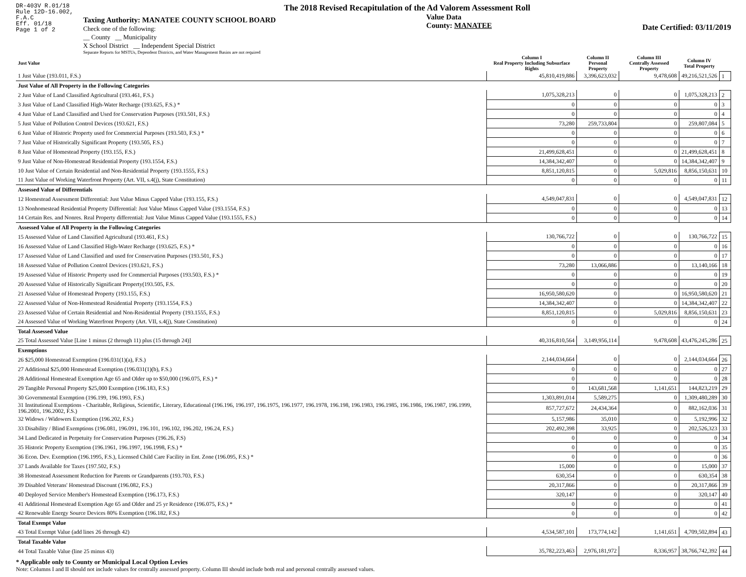DR-403V R.01/18
Rule 12D-16.002,
F.A.C
Eff. 01/18
Page 1 of 2
The 2018 Revised Recapitulation of the Ad Valorem Assessment Roll
Taxing Authority: MANATEE COUNTY SCHOOL BOARD
Check one of the following:
__ County __ Municipality
X School District __ Independent Special District
Value Data
County: MANATEE
Date Certified: 03/11/2019
Separate Reports for MSTUs, Dependent Districts, and Water Management Basins are not required
| Just Value | Column I Real Property Including Subsurface Rights | Column II Personal Property | Column III Centrally Assessed Property | Column IV Total Property | |
| --- | --- | --- | --- | --- | --- |
| 1 Just Value (193.011, F.S.) | 45,810,419,886 | 3,396,623,032 | 9,478,608 | 49,216,521,526 | 1 |
| Just Value of All Property in the Following Categories | | | | | |
| 2 Just Value of Land Classified Agricultural (193.461, F.S.) | 1,075,328,213 | 0 | 0 | 1,075,328,213 | 2 |
| 3 Just Value of Land Classified High-Water Recharge (193.625, F.S.) * | 0 | 0 | 0 | 0 | 3 |
| 4 Just Value of Land Classified and Used for Conservation Purposes (193.501, F.S.) | 0 | 0 | 0 | 0 | 4 |
| 5 Just Value of Pollution Control Devices (193.621, F.S.) | 73,280 | 259,733,804 | 0 | 259,807,084 | 5 |
| 6 Just Value of Historic Property used for Commercial Purposes (193.503, F.S.) * | 0 | 0 | 0 | 0 | 6 |
| 7 Just Value of Historically Significant Property (193.505, F.S.) | 0 | 0 | 0 | 0 | 7 |
| 8 Just Value of Homestead Property (193.155, F.S.) | 21,499,628,451 | 0 | 0 | 21,499,628,451 | 8 |
| 9 Just Value of Non-Homestead Residential Property (193.1554, F.S.) | 14,384,342,407 | 0 | 0 | 14,384,342,407 | 9 |
| 10 Just Value of Certain Residential and Non-Residential Property (193.1555, F.S.) | 8,851,120,815 | 0 | 5,029,816 | 8,856,150,631 | 10 |
| 11 Just Value of Working Waterfront Property (Art. VII, s.4(j), State Constitution) | 0 | 0 | 0 | 0 | 11 |
| Assessed Value of Differentials | | | | | |
| 12 Homestead Assessment Differential: Just Value Minus Capped Value (193.155, F.S.) | 4,549,047,831 | 0 | 0 | 4,549,047,831 | 12 |
| 13 Nonhomestead Residential Property Differential: Just Value Minus Capped Value (193.1554, F.S.) | 0 | 0 | 0 | 0 | 13 |
| 14 Certain Res. and Nonres. Real Property differential: Just Value Minus Capped Value (193.1555, F.S.) | 0 | 0 | 0 | 0 | 14 |
| Assessed Value of All Property in the Following Categories | | | | | |
| 15 Assessed Value of Land Classified Agricultural (193.461, F.S.) | 130,766,722 | 0 | 0 | 130,766,722 | 15 |
| 16 Assessed Value of Land Classified High-Water Recharge (193.625, F.S.) * | 0 | 0 | 0 | 0 | 16 |
| 17 Assessed Value of Land Classified and used for Conservation Purposes (193.501, F.S.) | 0 | 0 | 0 | 0 | 17 |
| 18 Assessed Value of Pollution Control Devices (193.621, F.S.) | 73,280 | 13,066,886 | 0 | 13,140,166 | 18 |
| 19 Assessed Value of Historic Property used for Commercial Purposes (193.503, F.S.) * | 0 | 0 | 0 | 0 | 19 |
| 20 Assessed Value of Historically Significant Property(193.505, F.S. | 0 | 0 | 0 | 0 | 20 |
| 21 Assessed Value of Homestead Property (193.155, F.S.) | 16,950,580,620 | 0 | 0 | 16,950,580,620 | 21 |
| 22 Assessed Value of Non-Homestead Residential Property (193.1554, F.S.) | 14,384,342,407 | 0 | 0 | 14,384,342,407 | 22 |
| 23 Assessed Value of Certain Residential and Non-Residential Property (193.1555, F.S.) | 8,851,120,815 | 0 | 5,029,816 | 8,856,150,631 | 23 |
| 24 Assessed Value of Working Waterfront Property (Art. VII, s.4(j), State Constitution) | 0 | 0 | 0 | 0 | 24 |
| Total Assessed Value | | | | | |
| 25 Total Assessed Value [Line 1 minus (2 through 11) plus (15 through 24)] | 40,316,810,564 | 3,149,956,114 | 9,478,608 | 43,476,245,286 | 25 |
| Exemptions | | | | | |
| 26 $25,000 Homestead Exemption (196.031(1)(a), F.S.) | 2,144,034,664 | 0 | 0 | 2,144,034,664 | 26 |
| 27 Additional $25,000 Homestead Exemption (196.031(1)(b), F.S.) | 0 | 0 | 0 | 0 | 27 |
| 28 Additional Homestead Exemption Age 65 and Older up to $50,000 (196.075, F.S.) * | 0 | 0 | 0 | 0 | 28 |
| 29 Tangible Personal Property $25,000 Exemption (196.183, F.S.) | 0 | 143,681,568 | 1,141,651 | 144,823,219 | 29 |
| 30 Governmental Exemption (196.199, 196.1993, F.S.) | 1,303,891,014 | 5,589,275 | 0 | 1,309,480,289 | 30 |
| 31 Institutional Exemptions - Charitable, Religious, Scientific, Literary, Educational (196.196, 196.197, 196.1975, 196.1977, 196.1978, 196.198, 196.1983, 196.1985, 196.1986, 196.1987, 196.1999, 196.2001, 196.2002, F.S.) | 857,727,672 | 24,434,364 | 0 | 882,162,036 | 31 |
| 32 Widows / Widowers Exemption (196.202, F.S.) | 5,157,986 | 35,010 | 0 | 5,192,996 | 32 |
| 33 Disability / Blind Exemptions (196.081, 196.091, 196.101, 196.102, 196.202, 196.24, F.S.) | 202,492,398 | 33,925 | 0 | 202,526,323 | 33 |
| 34 Land Dedicated in Perpetuity for Conservation Purposes (196.26, F.S) | 0 | 0 | 0 | 0 | 34 |
| 35 Historic Property Exemption (196.1961, 196.1997, 196.1998, F.S.) * | 0 | 0 | 0 | 0 | 35 |
| 36 Econ. Dev. Exemption (196.1995, F.S.), Licensed Child Care Facility in Ent. Zone (196.095, F.S.) * | 0 | 0 | 0 | 0 | 36 |
| 37 Lands Available for Taxes (197.502, F.S.) | 15,000 | 0 | 0 | 15,000 | 37 |
| 38 Homestead Assessment Reduction for Parents or Grandparents (193.703, F.S.) | 630,354 | 0 | 0 | 630,354 | 38 |
| 39 Disabled Veterans' Homestead Discount (196.082, F.S.) | 20,317,866 | 0 | 0 | 20,317,866 | 39 |
| 40 Deployed Service Member's Homestead Exemption (196.173, F.S.) | 320,147 | 0 | 0 | 320,147 | 40 |
| 41 Additional Homestead Exemption Age 65 and Older and 25 yr Residence (196.075, F.S.) * | 0 | 0 | 0 | 0 | 41 |
| 42 Renewable Energy Source Devices 80% Exemption (196.182, F.S.) | 0 | 0 | 0 | 0 | 42 |
| Total Exempt Value | | | | | |
| 43 Total Exempt Value (add lines 26 through 42) | 4,534,587,101 | 173,774,142 | 1,141,651 | 4,709,502,894 | 43 |
| Total Taxable Value | | | | | |
| 44 Total Taxable Value (line 25 minus 43) | 35,782,223,463 | 2,976,181,972 | 8,336,957 | 38,766,742,392 | 44 |
* Applicable only to County or Municipal Local Option Levies
Note: Columns I and II should not include values for centrally assessed property. Column III should include both real and personal centrally assessed values.